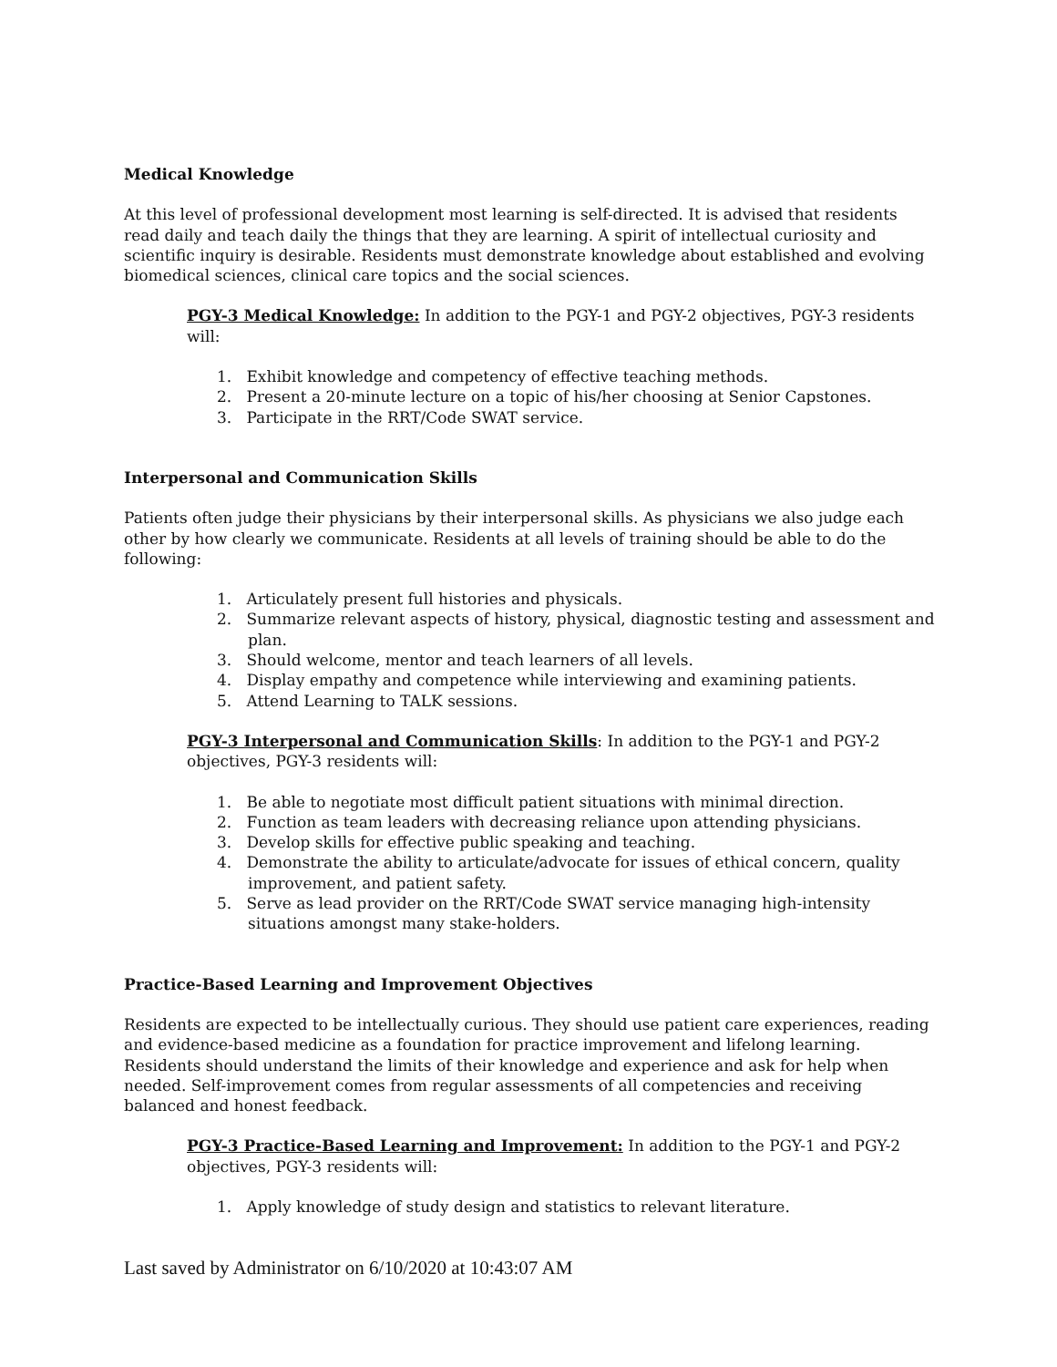Medical Knowledge
At this level of professional development most learning is self-directed. It is advised that residents read daily and teach daily the things that they are learning. A spirit of intellectual curiosity and scientific inquiry is desirable. Residents must demonstrate knowledge about established and evolving biomedical sciences, clinical care topics and the social sciences.
PGY-3 Medical Knowledge: In addition to the PGY-1 and PGY-2 objectives, PGY-3 residents will:
1. Exhibit knowledge and competency of effective teaching methods.
2. Present a 20-minute lecture on a topic of his/her choosing at Senior Capstones.
3. Participate in the RRT/Code SWAT service.
Interpersonal and Communication Skills
Patients often judge their physicians by their interpersonal skills. As physicians we also judge each other by how clearly we communicate. Residents at all levels of training should be able to do the following:
1. Articulately present full histories and physicals.
2. Summarize relevant aspects of history, physical, diagnostic testing and assessment and plan.
3. Should welcome, mentor and teach learners of all levels.
4. Display empathy and competence while interviewing and examining patients.
5. Attend Learning to TALK sessions.
PGY-3 Interpersonal and Communication Skills: In addition to the PGY-1 and PGY-2 objectives, PGY-3 residents will:
1. Be able to negotiate most difficult patient situations with minimal direction.
2. Function as team leaders with decreasing reliance upon attending physicians.
3. Develop skills for effective public speaking and teaching.
4. Demonstrate the ability to articulate/advocate for issues of ethical concern, quality improvement, and patient safety.
5. Serve as lead provider on the RRT/Code SWAT service managing high-intensity situations amongst many stake-holders.
Practice-Based Learning and Improvement Objectives
Residents are expected to be intellectually curious. They should use patient care experiences, reading and evidence-based medicine as a foundation for practice improvement and lifelong learning. Residents should understand the limits of their knowledge and experience and ask for help when needed. Self-improvement comes from regular assessments of all competencies and receiving balanced and honest feedback.
PGY-3 Practice-Based Learning and Improvement: In addition to the PGY-1 and PGY-2 objectives, PGY-3 residents will:
1. Apply knowledge of study design and statistics to relevant literature.
Last saved by Administrator on 6/10/2020 at 10:43:07 AM